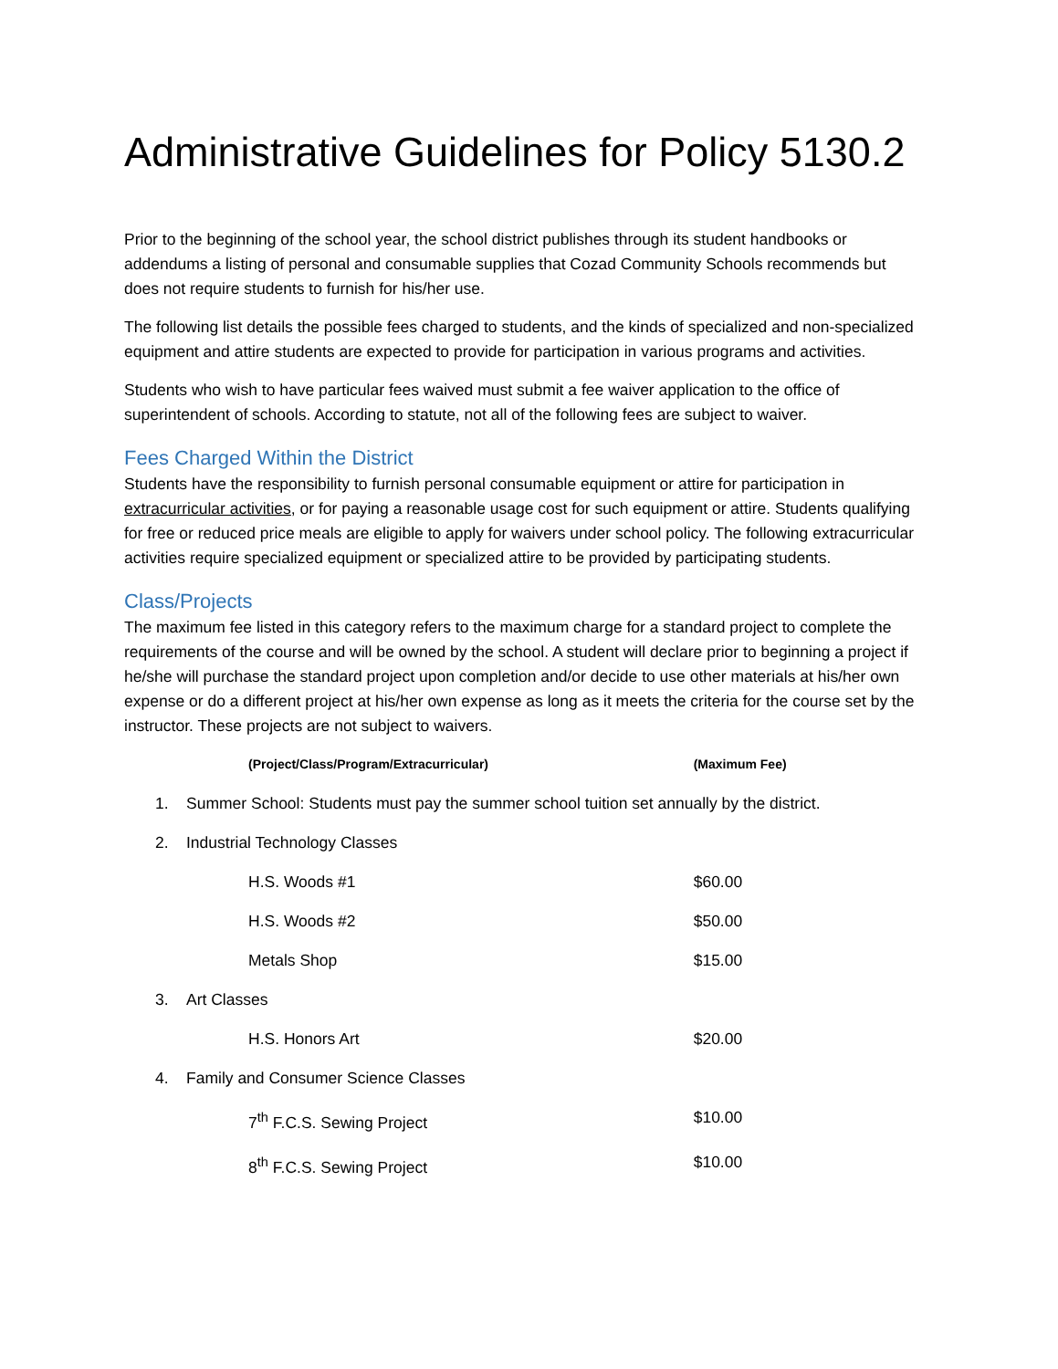Administrative Guidelines for Policy 5130.2
Prior to the beginning of the school year, the school district publishes through its student handbooks or addendums a listing of personal and consumable supplies that Cozad Community Schools recommends but does not require students to furnish for his/her use.
The following list details the possible fees charged to students, and the kinds of specialized and non-specialized equipment and attire students are expected to provide for participation in various programs and activities.
Students who wish to have particular fees waived must submit a fee waiver application to the office of superintendent of schools. According to statute, not all of the following fees are subject to waiver.
Fees Charged Within the District
Students have the responsibility to furnish personal consumable equipment or attire for participation in extracurricular activities, or for paying a reasonable usage cost for such equipment or attire. Students qualifying for free or reduced price meals are eligible to apply for waivers under school policy. The following extracurricular activities require specialized equipment or specialized attire to be provided by participating students.
Class/Projects
The maximum fee listed in this category refers to the maximum charge for a standard project to complete the requirements of the course and will be owned by the school. A student will declare prior to beginning a project if he/she will purchase the standard project upon completion and/or decide to use other materials at his/her own expense or do a different project at his/her own expense as long as it meets the criteria for the course set by the instructor. These projects are not subject to waivers.
| (Project/Class/Program/Extracurricular) | | (Maximum Fee) |
| 1. | Summer School: Students must pay the summer school tuition set annually by the district. | |
| 2. | Industrial Technology Classes | |
| H.S. Woods #1 | | $60.00 |
| H.S. Woods #2 | | $50.00 |
| Metals Shop | | $15.00 |
| 3. | Art Classes | |
| H.S. Honors Art | | $20.00 |
| 4. | Family and Consumer Science Classes | |
| 7<sup>th</sup> F.C.S. Sewing Project | | $10.00 |
| 8<sup>th</sup> F.C.S. Sewing Project | | $10.00 |